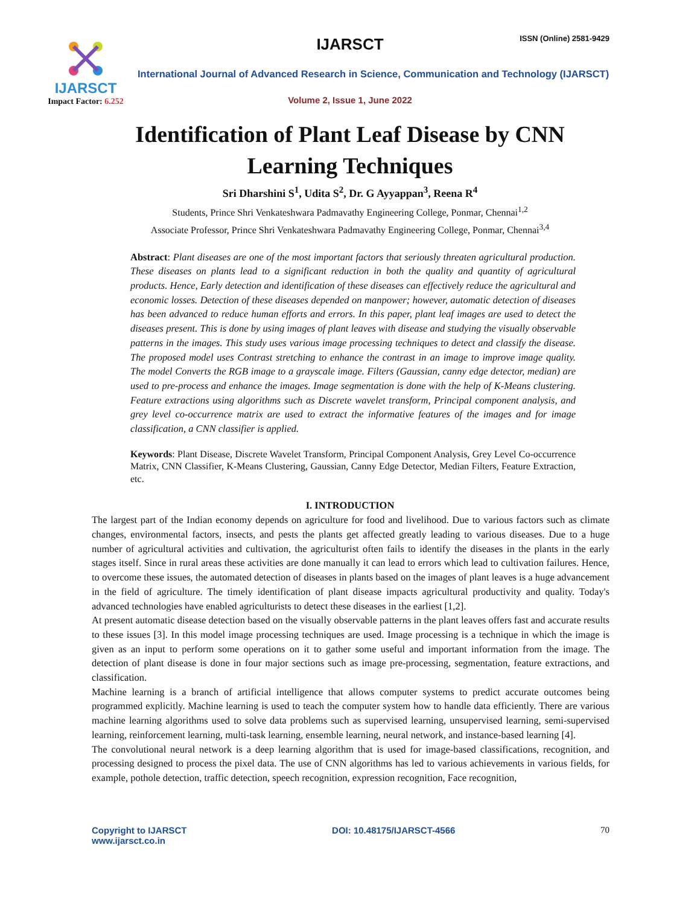IJARSCT
Impact Factor: 6.252
IJARSCT ISSN (Online) 2581-9429
International Journal of Advanced Research in Science, Communication and Technology (IJARSCT)
Volume 2, Issue 1, June 2022
Identification of Plant Leaf Disease by CNN
Learning Techniques
Sri Dharshini S<sup>1</sup>, Udita S<sup>2</sup>, Dr. G Ayyappan<sup>3</sup>, Reena R<sup>4</sup>
Students, Prince Shri Venkateshwara Padmavathy Engineering College, Ponmar, Chennai<sup>1,2</sup>
Associate Professor, Prince Shri Venkateshwara Padmavathy Engineering College, Ponmar, Chennai<sup>3,4</sup>
Abstract: Plant diseases are one of the most important factors that seriously threaten agricultural production. These diseases on plants lead to a significant reduction in both the quality and quantity of agricultural products. Hence, Early detection and identification of these diseases can effectively reduce the agricultural and economic losses. Detection of these diseases depended on manpower; however, automatic detection of diseases has been advanced to reduce human efforts and errors. In this paper, plant leaf images are used to detect the diseases present. This is done by using images of plant leaves with disease and studying the visually observable patterns in the images. This study uses various image processing techniques to detect and classify the disease. The proposed model uses Contrast stretching to enhance the contrast in an image to improve image quality. The model Converts the RGB image to a grayscale image. Filters (Gaussian, canny edge detector, median) are used to pre-process and enhance the images. Image segmentation is done with the help of K-Means clustering. Feature extractions using algorithms such as Discrete wavelet transform, Principal component analysis, and grey level co-occurrence matrix are used to extract the informative features of the images and for image classification, a CNN classifier is applied.
Keywords: Plant Disease, Discrete Wavelet Transform, Principal Component Analysis, Grey Level Co-occurrence Matrix, CNN Classifier, K-Means Clustering, Gaussian, Canny Edge Detector, Median Filters, Feature Extraction, etc.
I. INTRODUCTION
The largest part of the Indian economy depends on agriculture for food and livelihood. Due to various factors such as climate changes, environmental factors, insects, and pests the plants get affected greatly leading to various diseases. Due to a huge number of agricultural activities and cultivation, the agriculturist often fails to identify the diseases in the plants in the early stages itself. Since in rural areas these activities are done manually it can lead to errors which lead to cultivation failures. Hence, to overcome these issues, the automated detection of diseases in plants based on the images of plant leaves is a huge advancement in the field of agriculture. The timely identification of plant disease impacts agricultural productivity and quality. Today's advanced technologies have enabled agriculturists to detect these diseases in the earliest [1,2].
At present automatic disease detection based on the visually observable patterns in the plant leaves offers fast and accurate results to these issues [3]. In this model image processing techniques are used. Image processing is a technique in which the image is given as an input to perform some operations on it to gather some useful and important information from the image. The detection of plant disease is done in four major sections such as image pre-processing, segmentation, feature extractions, and classification.
Machine learning is a branch of artificial intelligence that allows computer systems to predict accurate outcomes being programmed explicitly. Machine learning is used to teach the computer system how to handle data efficiently. There are various machine learning algorithms used to solve data problems such as supervised learning, unsupervised learning, semi-supervised learning, reinforcement learning, multi-task learning, ensemble learning, neural network, and instance-based learning [4].
The convolutional neural network is a deep learning algorithm that is used for image-based classifications, recognition, and processing designed to process the pixel data. The use of CNN algorithms has led to various achievements in various fields, for example, pothole detection, traffic detection, speech recognition, expression recognition, Face recognition,
Copyright to IJARSCT
www.ijarsct.co.in
DOI: 10.48175/IJARSCT-4566 70